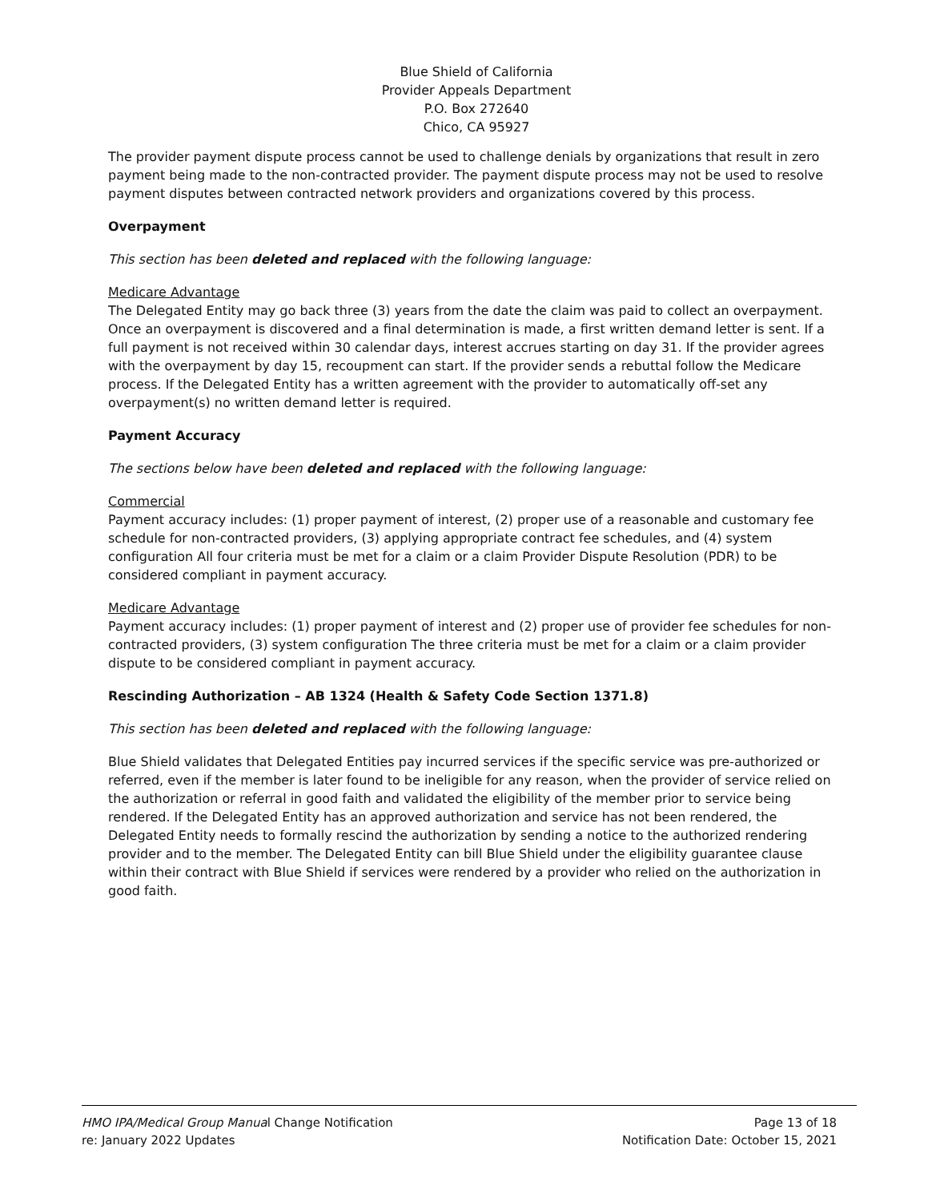Blue Shield of California
Provider Appeals Department
P.O. Box 272640
Chico, CA 95927
The provider payment dispute process cannot be used to challenge denials by organizations that result in zero payment being made to the non-contracted provider. The payment dispute process may not be used to resolve payment disputes between contracted network providers and organizations covered by this process.
Overpayment
This section has been deleted and replaced with the following language:
Medicare Advantage
The Delegated Entity may go back three (3) years from the date the claim was paid to collect an overpayment. Once an overpayment is discovered and a final determination is made, a first written demand letter is sent. If a full payment is not received within 30 calendar days, interest accrues starting on day 31. If the provider agrees with the overpayment by day 15, recoupment can start. If the provider sends a rebuttal follow the Medicare process. If the Delegated Entity has a written agreement with the provider to automatically off-set any overpayment(s) no written demand letter is required.
Payment Accuracy
The sections below have been deleted and replaced with the following language:
Commercial
Payment accuracy includes: (1) proper payment of interest, (2) proper use of a reasonable and customary fee schedule for non-contracted providers, (3) applying appropriate contract fee schedules, and (4) system configuration All four criteria must be met for a claim or a claim Provider Dispute Resolution (PDR) to be considered compliant in payment accuracy.
Medicare Advantage
Payment accuracy includes: (1) proper payment of interest and (2) proper use of provider fee schedules for non-contracted providers, (3) system configuration The three criteria must be met for a claim or a claim provider dispute to be considered compliant in payment accuracy.
Rescinding Authorization – AB 1324 (Health & Safety Code Section 1371.8)
This section has been deleted and replaced with the following language:
Blue Shield validates that Delegated Entities pay incurred services if the specific service was pre-authorized or referred, even if the member is later found to be ineligible for any reason, when the provider of service relied on the authorization or referral in good faith and validated the eligibility of the member prior to service being rendered. If the Delegated Entity has an approved authorization and service has not been rendered, the Delegated Entity needs to formally rescind the authorization by sending a notice to the authorized rendering provider and to the member. The Delegated Entity can bill Blue Shield under the eligibility guarantee clause within their contract with Blue Shield if services were rendered by a provider who relied on the authorization in good faith.
HMO IPA/Medical Group Manual Change Notification Page 13 of 18
re: January 2022 Updates Notification Date: October 15, 2021